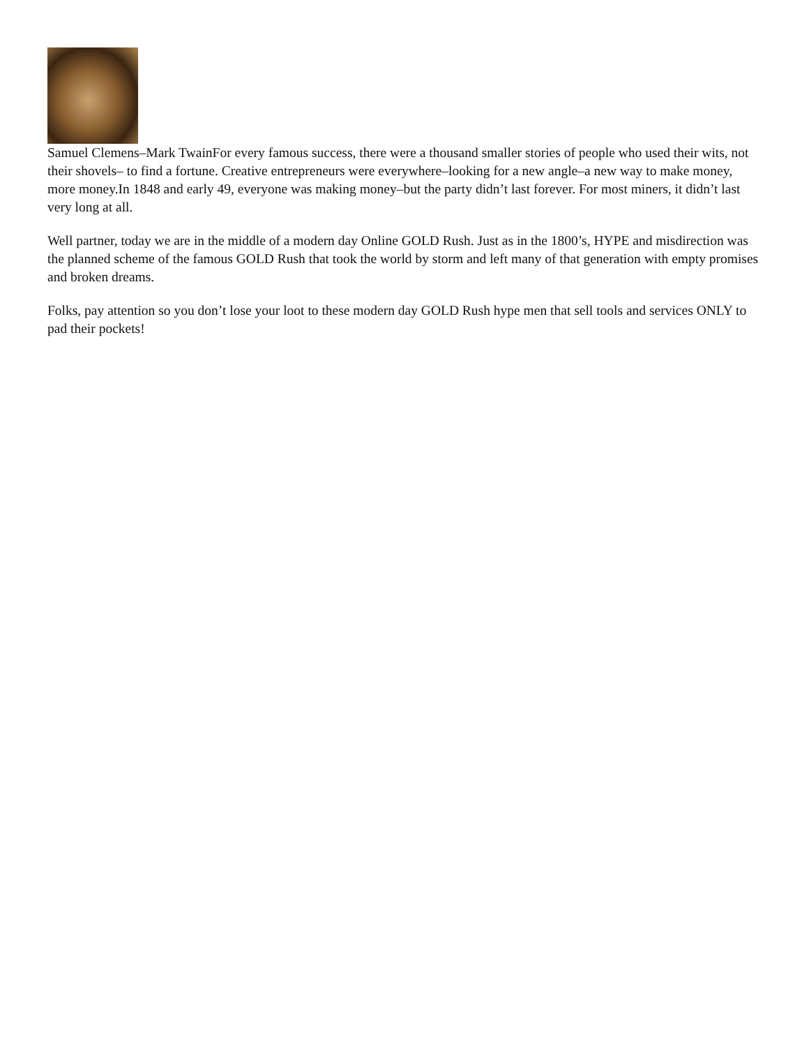Samuel Clemens–Mark TwainFor every famous success, there were a thousand smaller stories of people who used their wits, not their shovels– to find a fortune. Creative entrepreneurs were everywhere–looking for a new angle–a new way to make money, more money.In 1848 and early 49, everyone was making money–but the party didn’t last forever. For most miners, it didn’t last very long at all.
Well partner, today we are in the middle of a modern day Online GOLD Rush. Just as in the 1800’s, HYPE and misdirection was the planned scheme of the famous GOLD Rush that took the world by storm and left many of that generation with empty promises and broken dreams.
Folks, pay attention so you don’t lose your loot to these modern day GOLD Rush hype men that sell tools and services ONLY to pad their pockets!